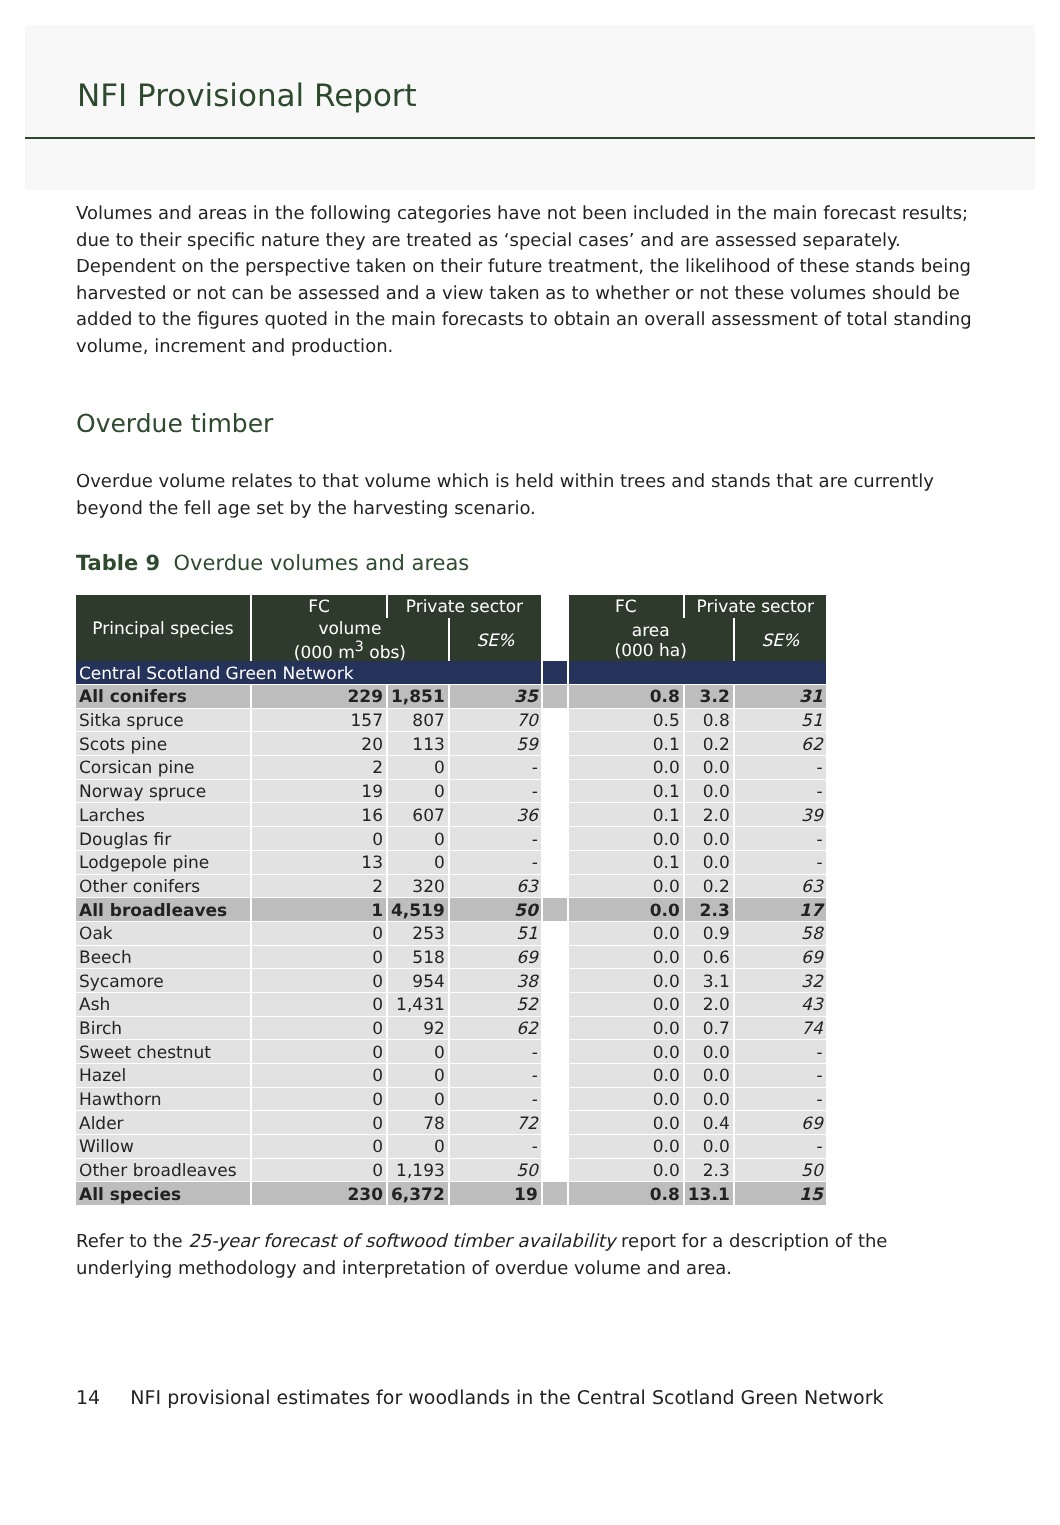NFI Provisional Report
Volumes and areas in the following categories have not been included in the main forecast results; due to their specific nature they are treated as ‘special cases’ and are assessed separately. Dependent on the perspective taken on their future treatment, the likelihood of these stands being harvested or not can be assessed and a view taken as to whether or not these volumes should be added to the figures quoted in the main forecasts to obtain an overall assessment of total standing volume, increment and production.
Overdue timber
Overdue volume relates to that volume which is held within trees and stands that are currently beyond the fell age set by the harvesting scenario.
Table 9 Overdue volumes and areas
| Principal species | FC | Private sector | | | FC | Private sector | |
| | volume (000 m<sup>3</sup> obs) | | SE% | | area (000 ha) | | SE% |
| Central Scotland Green Network | | | | | | | |
| All conifers | 229 | 1,851 | 35 | | 0.8 | 3.2 | 31 |
| Sitka spruce | 157 | 807 | 70 | | 0.5 | 0.8 | 51 |
| Scots pine | 20 | 113 | 59 | | 0.1 | 0.2 | 62 |
| Corsican pine | 2 | 0 | - | | 0.0 | 0.0 | - |
| Norway spruce | 19 | 0 | - | | 0.1 | 0.0 | - |
| Larches | 16 | 607 | 36 | | 0.1 | 2.0 | 39 |
| Douglas fir | 0 | 0 | - | | 0.0 | 0.0 | - |
| Lodgepole pine | 13 | 0 | - | | 0.1 | 0.0 | - |
| Other conifers | 2 | 320 | 63 | | 0.0 | 0.2 | 63 |
| All broadleaves | 1 | 4,519 | 50 | | 0.0 | 2.3 | 17 |
| Oak | 0 | 253 | 51 | | 0.0 | 0.9 | 58 |
| Beech | 0 | 518 | 69 | | 0.0 | 0.6 | 69 |
| Sycamore | 0 | 954 | 38 | | 0.0 | 3.1 | 32 |
| Ash | 0 | 1,431 | 52 | | 0.0 | 2.0 | 43 |
| Birch | 0 | 92 | 62 | | 0.0 | 0.7 | 74 |
| Sweet chestnut | 0 | 0 | - | | 0.0 | 0.0 | - |
| Hazel | 0 | 0 | - | | 0.0 | 0.0 | - |
| Hawthorn | 0 | 0 | - | | 0.0 | 0.0 | - |
| Alder | 0 | 78 | 72 | | 0.0 | 0.4 | 69 |
| Willow | 0 | 0 | - | | 0.0 | 0.0 | - |
| Other broadleaves | 0 | 1,193 | 50 | | 0.0 | 2.3 | 50 |
| All species | 230 | 6,372 | 19 | | 0.8 | 13.1 | 15 |
Refer to the 25-year forecast of softwood timber availability report for a description of the underlying methodology and interpretation of overdue volume and area.
14 NFI provisional estimates for woodlands in the Central Scotland Green Network